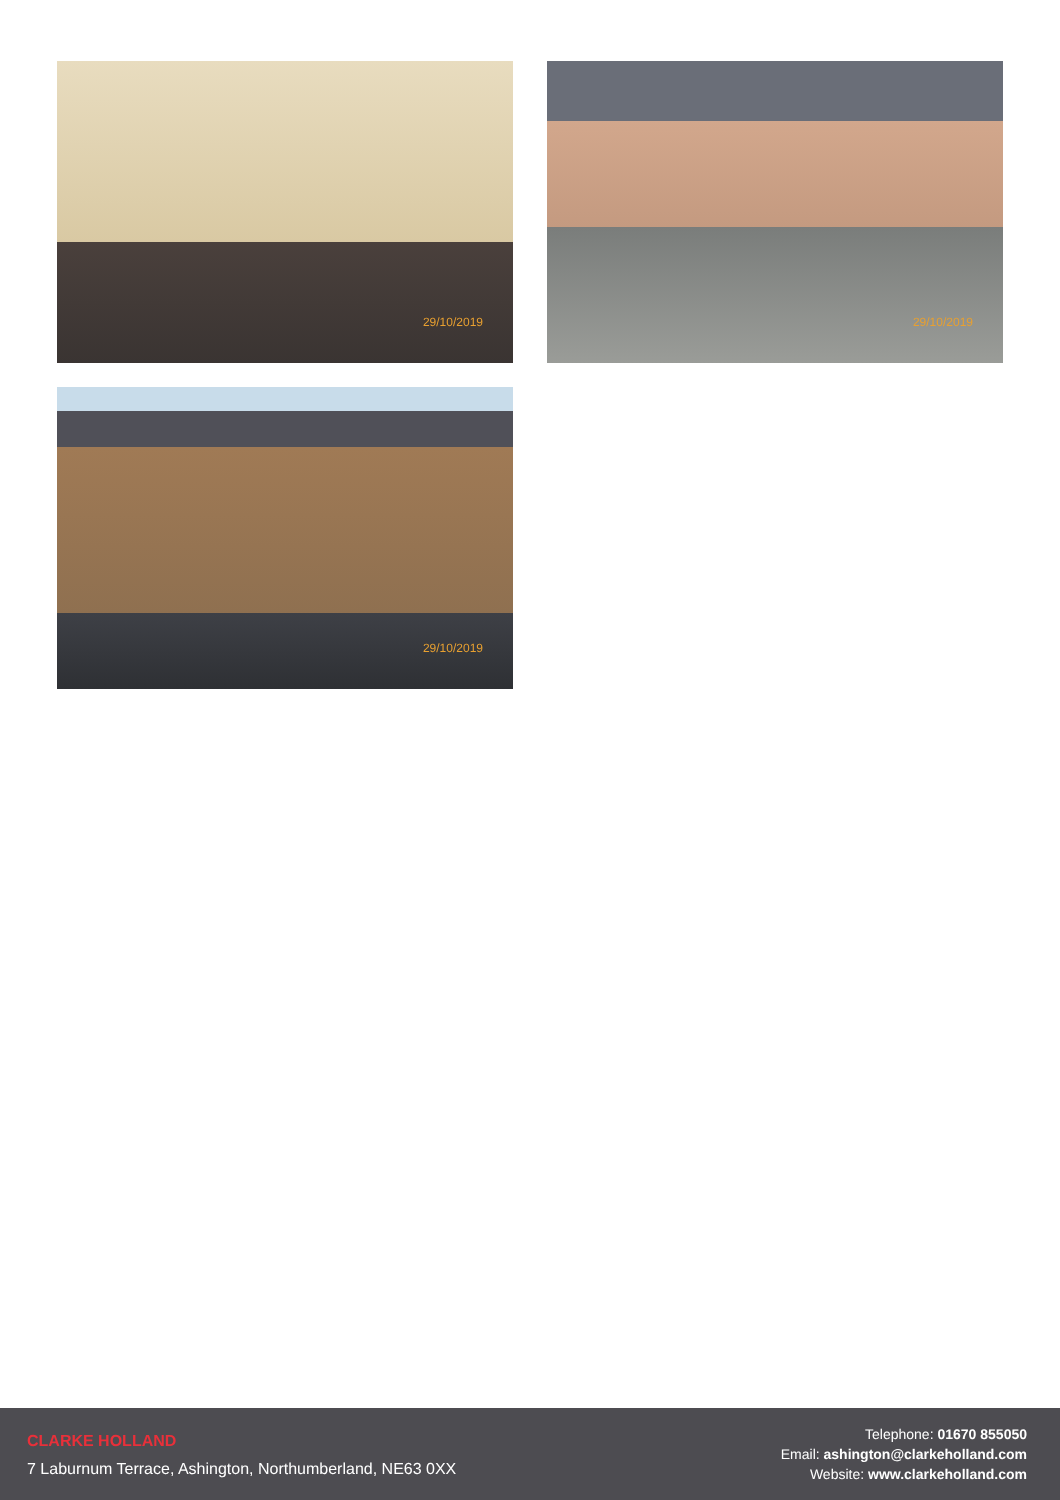29/10/2019 29/10/2019
29/10/2019
CLARKE HOLLAND
7 Laburnum Terrace, Ashington, Northumberland, NE63 0XX
Telephone: 01670 855050
Email: ashington@clarkeholland.com
Website: www.clarkeholland.com